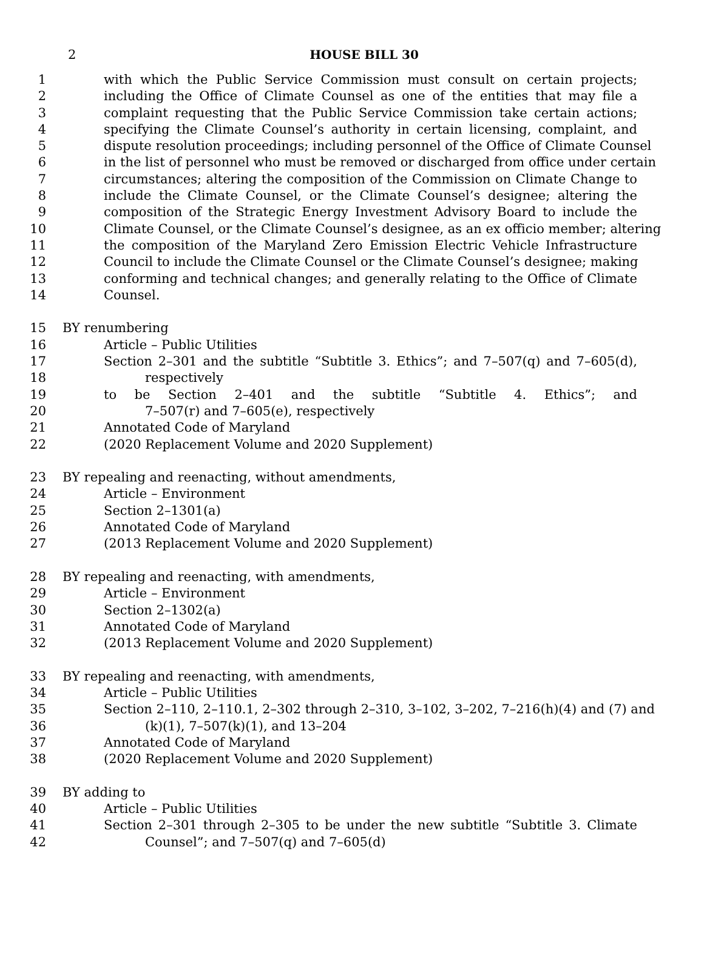2
HOUSE BILL 30
1 with which the Public Service Commission must consult on certain projects;
2 including the Office of Climate Counsel as one of the entities that may file a
3 complaint requesting that the Public Service Commission take certain actions;
4 specifying the Climate Counsel’s authority in certain licensing, complaint, and
5 dispute resolution proceedings; including personnel of the Office of Climate Counsel
6 in the list of personnel who must be removed or discharged from office under certain
7 circumstances; altering the composition of the Commission on Climate Change to
8 include the Climate Counsel, or the Climate Counsel’s designee; altering the
9 composition of the Strategic Energy Investment Advisory Board to include the
10 Climate Counsel, or the Climate Counsel’s designee, as an ex officio member; altering
11 the composition of the Maryland Zero Emission Electric Vehicle Infrastructure
12 Council to include the Climate Counsel or the Climate Counsel’s designee; making
13 conforming and technical changes; and generally relating to the Office of Climate
14 Counsel.
15 BY renumbering
16 Article – Public Utilities
17 Section 2–301 and the subtitle “Subtitle 3. Ethics”; and 7–507(q) and 7–605(d),
18 respectively
19 to be Section 2–401 and the subtitle “Subtitle 4. Ethics”; and
20 7–507(r) and 7–605(e), respectively
21 Annotated Code of Maryland
22 (2020 Replacement Volume and 2020 Supplement)
23 BY repealing and reenacting, without amendments,
24 Article – Environment
25 Section 2–1301(a)
26 Annotated Code of Maryland
27 (2013 Replacement Volume and 2020 Supplement)
28 BY repealing and reenacting, with amendments,
29 Article – Environment
30 Section 2–1302(a)
31 Annotated Code of Maryland
32 (2013 Replacement Volume and 2020 Supplement)
33 BY repealing and reenacting, with amendments,
34 Article – Public Utilities
35 Section 2–110, 2–110.1, 2–302 through 2–310, 3–102, 3–202, 7–216(h)(4) and (7) and
36 (k)(1), 7–507(k)(1), and 13–204
37 Annotated Code of Maryland
38 (2020 Replacement Volume and 2020 Supplement)
39 BY adding to
40 Article – Public Utilities
41 Section 2–301 through 2–305 to be under the new subtitle “Subtitle 3. Climate
42 Counsel”; and 7–507(q) and 7–605(d)